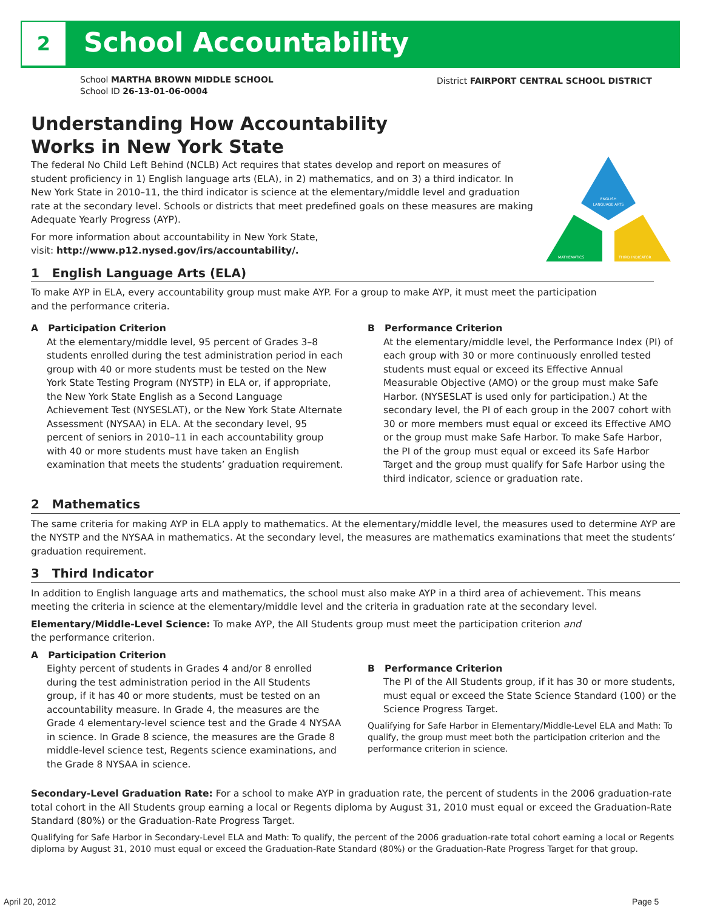2 School Accountability
School MARTHA BROWN MIDDLE SCHOOL
School ID 26-13-01-06-0004
District FAIRPORT CENTRAL SCHOOL DISTRICT
ENGLISH
LANGUAGE ARTS
MATHEMATICS
THIRD INDICATOR
Understanding How Accountability
Works in New York State
The federal No Child Left Behind (NCLB) Act requires that states develop and report on measures of student proficiency in 1) English language arts (ELA), in 2) mathematics, and on 3) a third indicator. In New York State in 2010–11, the third indicator is science at the elementary/middle level and graduation rate at the secondary level. Schools or districts that meet predefined goals on these measures are making Adequate Yearly Progress (AYP).
For more information about accountability in New York State,
visit: http://www.p12.nysed.gov/irs/accountability/.
1 English Language Arts (ELA)
To make AYP in ELA, every accountability group must make AYP. For a group to make AYP, it must meet the participation
and the performance criteria.
A Participation Criterion
At the elementary/middle level, 95 percent of Grades 3–8 students enrolled during the test administration period in each group with 40 or more students must be tested on the New York State Testing Program (NYSTP) in ELA or, if appropriate, the New York State English as a Second Language Achievement Test (NYSESLAT), or the New York State Alternate Assessment (NYSAA) in ELA. At the secondary level, 95 percent of seniors in 2010–11 in each accountability group with 40 or more students must have taken an English examination that meets the students’ graduation requirement.
B Performance Criterion
At the elementary/middle level, the Performance Index (PI) of each group with 30 or more continuously enrolled tested students must equal or exceed its Effective Annual Measurable Objective (AMO) or the group must make Safe Harbor. (NYSESLAT is used only for participation.) At the secondary level, the PI of each group in the 2007 cohort with 30 or more members must equal or exceed its Effective AMO or the group must make Safe Harbor. To make Safe Harbor, the PI of the group must equal or exceed its Safe Harbor Target and the group must qualify for Safe Harbor using the third indicator, science or graduation rate.
2 Mathematics
The same criteria for making AYP in ELA apply to mathematics. At the elementary/middle level, the measures used to determine AYP are the NYSTP and the NYSAA in mathematics. At the secondary level, the measures are mathematics examinations that meet the students’ graduation requirement.
3 Third Indicator
In addition to English language arts and mathematics, the school must also make AYP in a third area of achievement. This means meeting the criteria in science at the elementary/middle level and the criteria in graduation rate at the secondary level.
Elementary/Middle-Level Science: To make AYP, the All Students group must meet the participation criterion and
the performance criterion.
A Participation Criterion
Eighty percent of students in Grades 4 and/or 8 enrolled during the test administration period in the All Students group, if it has 40 or more students, must be tested on an accountability measure. In Grade 4, the measures are the Grade 4 elementary-level science test and the Grade 4 NYSAA in science. In Grade 8 science, the measures are the Grade 8 middle-level science test, Regents science examinations, and the Grade 8 NYSAA in science.
B Performance Criterion
The PI of the All Students group, if it has 30 or more students, must equal or exceed the State Science Standard (100) or the Science Progress Target.
Qualifying for Safe Harbor in Elementary/Middle-Level ELA and Math: To qualify, the group must meet both the participation criterion and the performance criterion in science.
Secondary-Level Graduation Rate: For a school to make AYP in graduation rate, the percent of students in the 2006 graduation-rate total cohort in the All Students group earning a local or Regents diploma by August 31, 2010 must equal or exceed the Graduation-Rate Standard (80%) or the Graduation-Rate Progress Target.
Qualifying for Safe Harbor in Secondary-Level ELA and Math: To qualify, the percent of the 2006 graduation-rate total cohort earning a local or Regents diploma by August 31, 2010 must equal or exceed the Graduation-Rate Standard (80%) or the Graduation-Rate Progress Target for that group.
April 20, 2012 Page 5